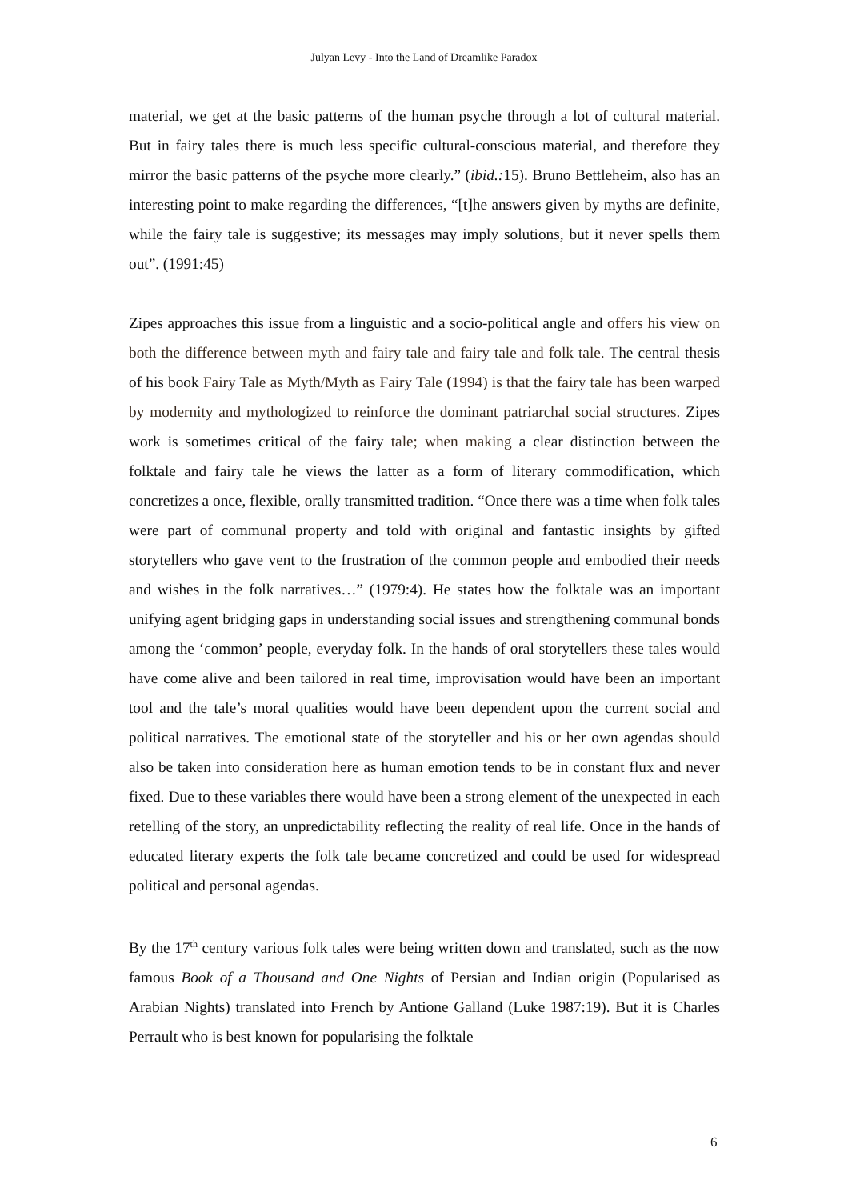Julyan Levy - Into the Land of Dreamlike Paradox
material, we get at the basic patterns of the human psyche through a lot of cultural material. But in fairy tales there is much less specific cultural-conscious material, and therefore they mirror the basic patterns of the psyche more clearly.” (ibid.: 15). Bruno Bettleheim, also has an interesting point to make regarding the differences, “[t]he answers given by myths are definite, while the fairy tale is suggestive; its messages may imply solutions, but it never spells them out”. (1991:45)
Zipes approaches this issue from a linguistic and a socio-political angle and offers his view on both the difference between myth and fairy tale and fairy tale and folk tale. The central thesis of his book Fairy Tale as Myth/Myth as Fairy Tale (1994) is that the fairy tale has been warped by modernity and mythologized to reinforce the dominant patriarchal social structures. Zipes work is sometimes critical of the fairy tale; when making a clear distinction between the folktale and fairy tale he views the latter as a form of literary commodification, which concretizes a once, flexible, orally transmitted tradition. “Once there was a time when folk tales were part of communal property and told with original and fantastic insights by gifted storytellers who gave vent to the frustration of the common people and embodied their needs and wishes in the folk narratives…” (1979:4). He states how the folktale was an important unifying agent bridging gaps in understanding social issues and strengthening communal bonds among the ‘common’ people, everyday folk. In the hands of oral storytellers these tales would have come alive and been tailored in real time, improvisation would have been an important tool and the tale’s moral qualities would have been dependent upon the current social and political narratives. The emotional state of the storyteller and his or her own agendas should also be taken into consideration here as human emotion tends to be in constant flux and never fixed. Due to these variables there would have been a strong element of the unexpected in each retelling of the story, an unpredictability reflecting the reality of real life. Once in the hands of educated literary experts the folk tale became concretized and could be used for widespread political and personal agendas.
By the 17<sup>th</sup> century various folk tales were being written down and translated, such as the now famous Book of a Thousand and One Nights of Persian and Indian origin (Popularised as Arabian Nights) translated into French by Antione Galland (Luke 1987:19). But it is Charles Perrault who is best known for popularising the folktale
6